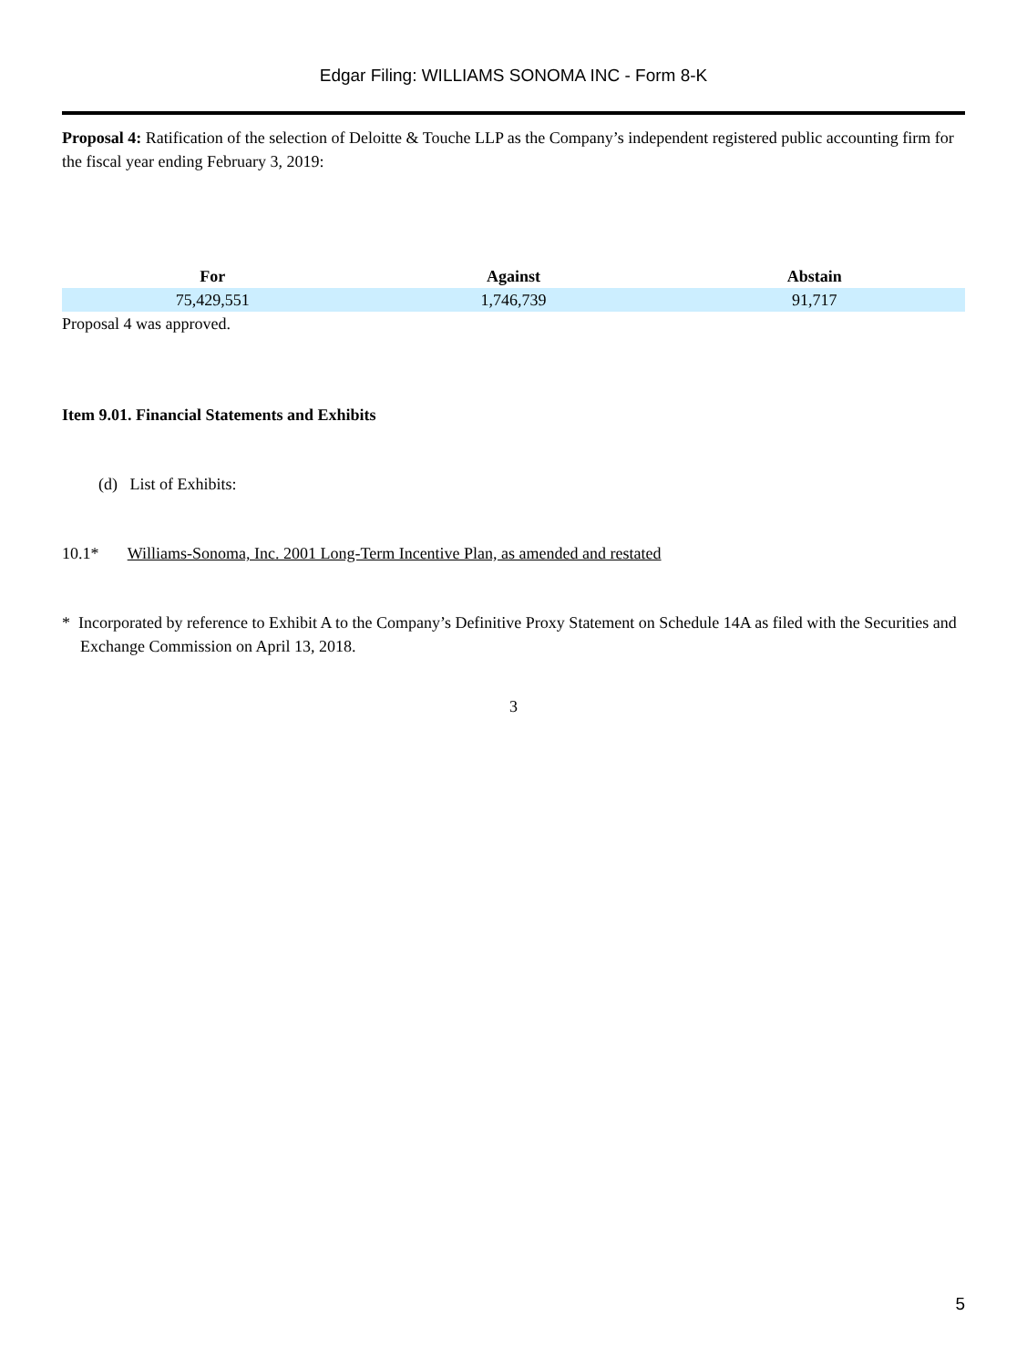Edgar Filing: WILLIAMS SONOMA INC - Form 8-K
Proposal 4: Ratification of the selection of Deloitte & Touche LLP as the Company’s independent registered public accounting firm for the fiscal year ending February 3, 2019:
| For | Against | Abstain |
| --- | --- | --- |
| 75,429,551 | 1,746,739 | 91,717 |
Proposal 4 was approved.
Item 9.01. Financial Statements and Exhibits
(d) List of Exhibits:
10.1* Williams-Sonoma, Inc. 2001 Long-Term Incentive Plan, as amended and restated
* Incorporated by reference to Exhibit A to the Company’s Definitive Proxy Statement on Schedule 14A as filed with the Securities and Exchange Commission on April 13, 2018.
3
5